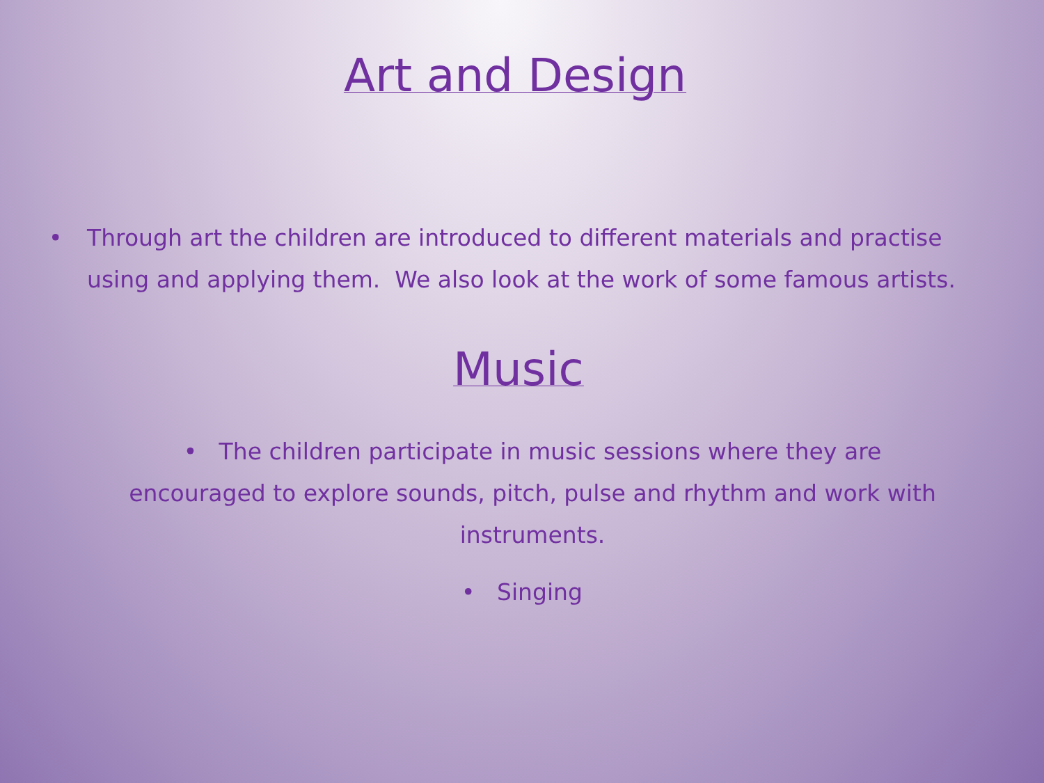Art and Design
• Through art the children are introduced to different materials and practise using and applying them. We also look at the work of some famous artists.
Music
• The children participate in music sessions where they are encouraged to explore sounds, pitch, pulse and rhythm and work with instruments.
• Singing